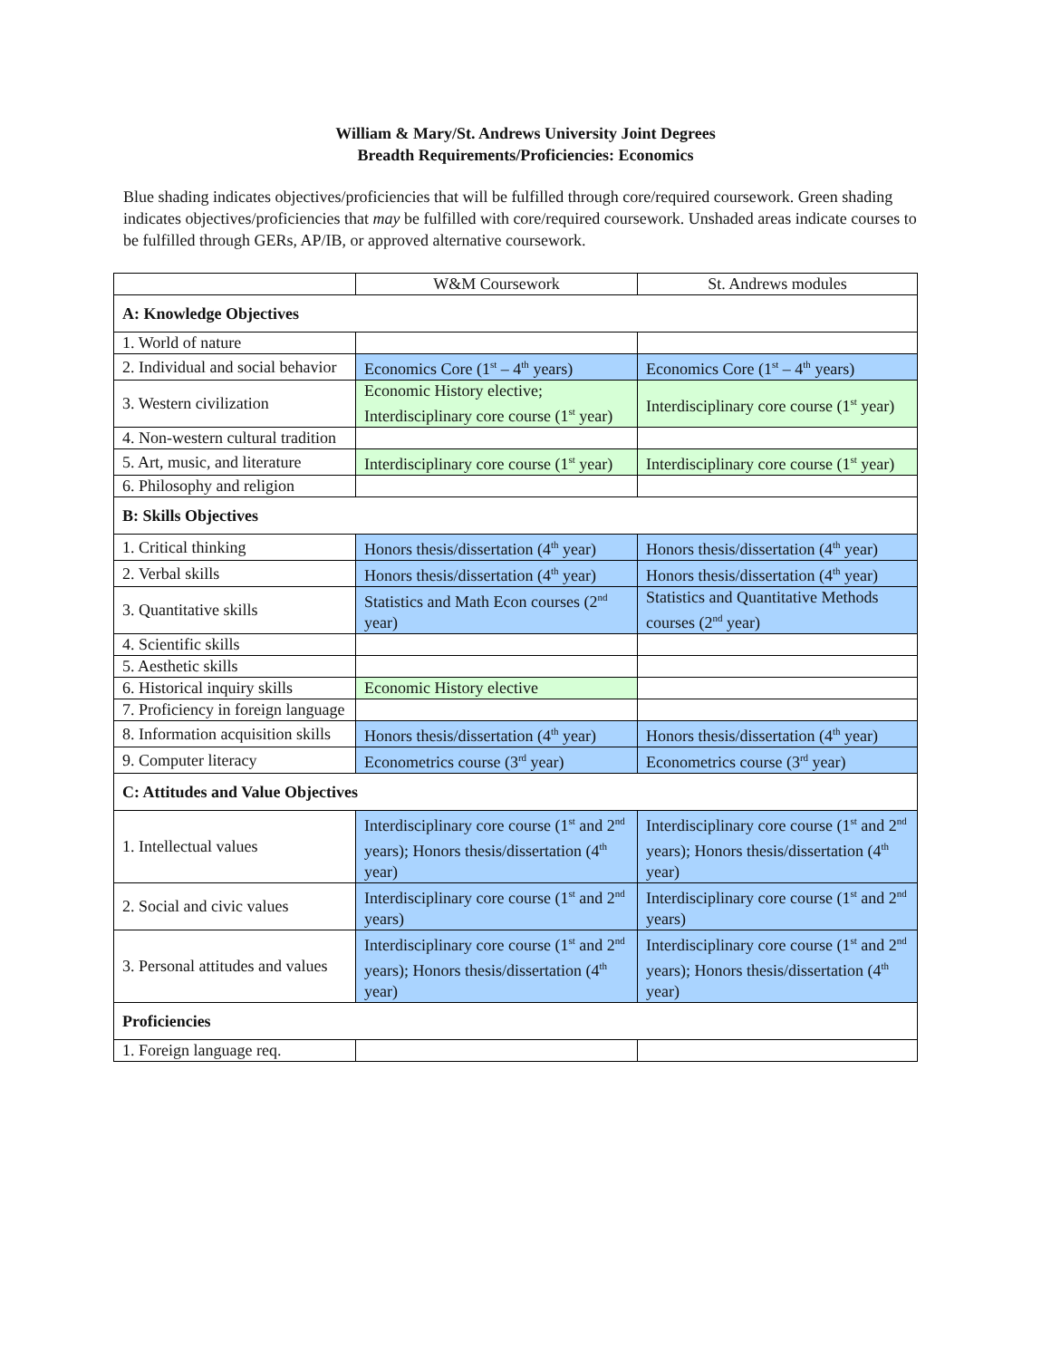William & Mary/St. Andrews University Joint Degrees
Breadth Requirements/Proficiencies: Economics
Blue shading indicates objectives/proficiencies that will be fulfilled through core/required coursework. Green shading indicates objectives/proficiencies that may be fulfilled with core/required coursework. Unshaded areas indicate courses to be fulfilled through GERs, AP/IB, or approved alternative coursework.
| | W&M Coursework | St. Andrews modules |
| A: Knowledge Objectives | | |
| 1. World of nature | | |
| 2. Individual and social behavior | Economics Core (1<sup>st</sup> – 4<sup>th</sup> years) | Economics Core (1<sup>st</sup> – 4<sup>th</sup> years) |
| 3. Western civilization | Economic History elective; Interdisciplinary core course (1<sup>st</sup> year) | Interdisciplinary core course (1<sup>st</sup> year) |
| 4. Non-western cultural tradition | | |
| 5. Art, music, and literature | Interdisciplinary core course (1<sup>st</sup> year) | Interdisciplinary core course (1<sup>st</sup> year) |
| 6. Philosophy and religion | | |
| B: Skills Objectives | | |
| 1. Critical thinking | Honors thesis/dissertation (4<sup>th</sup> year) | Honors thesis/dissertation (4<sup>th</sup> year) |
| 2. Verbal skills | Honors thesis/dissertation (4<sup>th</sup> year) | Honors thesis/dissertation (4<sup>th</sup> year) |
| 3. Quantitative skills | Statistics and Math Econ courses (2<sup>nd</sup> year) | Statistics and Quantitative Methods courses (2<sup>nd</sup> year) |
| 4. Scientific skills | | |
| 5. Aesthetic skills | | |
| 6. Historical inquiry skills | Economic History elective | |
| 7. Proficiency in foreign language | | |
| 8. Information acquisition skills | Honors thesis/dissertation (4<sup>th</sup> year) | Honors thesis/dissertation (4<sup>th</sup> year) |
| 9. Computer literacy | Econometrics course (3<sup>rd</sup> year) | Econometrics course (3<sup>rd</sup> year) |
| C: Attitudes and Value Objectives | | |
| 1. Intellectual values | Interdisciplinary core course (1<sup>st</sup> and 2<sup>nd</sup> years); Honors thesis/dissertation (4<sup>th</sup> year) | Interdisciplinary core course (1<sup>st</sup> and 2<sup>nd</sup> years); Honors thesis/dissertation (4<sup>th</sup> year) |
| 2. Social and civic values | Interdisciplinary core course (1<sup>st</sup> and 2<sup>nd</sup> years) | Interdisciplinary core course (1<sup>st</sup> and 2<sup>nd</sup> years) |
| 3. Personal attitudes and values | Interdisciplinary core course (1<sup>st</sup> and 2<sup>nd</sup> years); Honors thesis/dissertation (4<sup>th</sup> year) | Interdisciplinary core course (1<sup>st</sup> and 2<sup>nd</sup> years); Honors thesis/dissertation (4<sup>th</sup> year) |
| Proficiencies | | |
| 1. Foreign language req. | | |